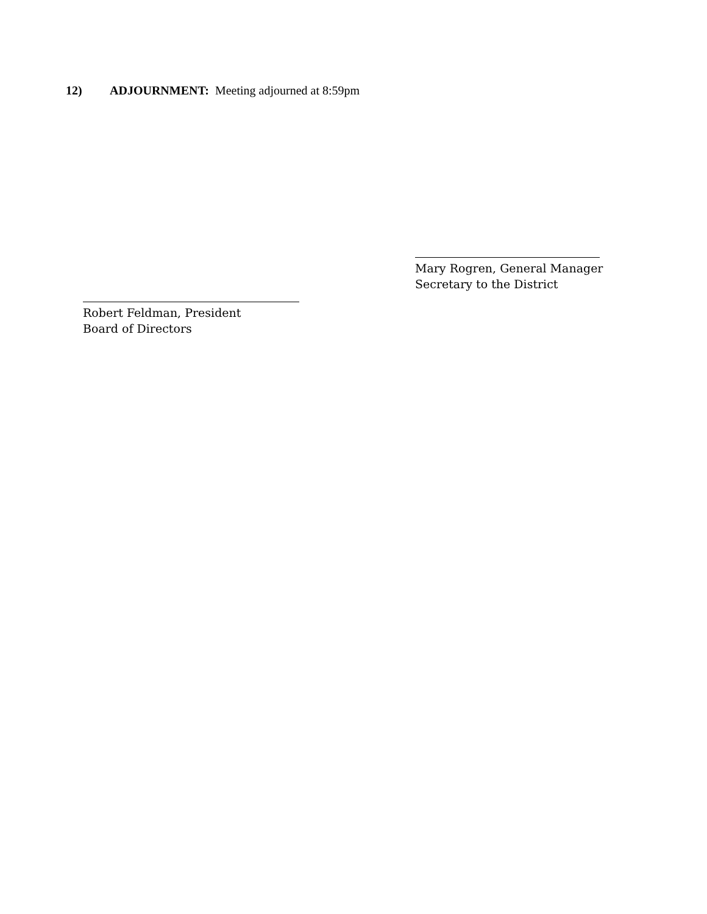12) ADJOURNMENT: Meeting adjourned at 8:59pm
Mary Rogren, General Manager
Secretary to the District
Robert Feldman, President
Board of Directors